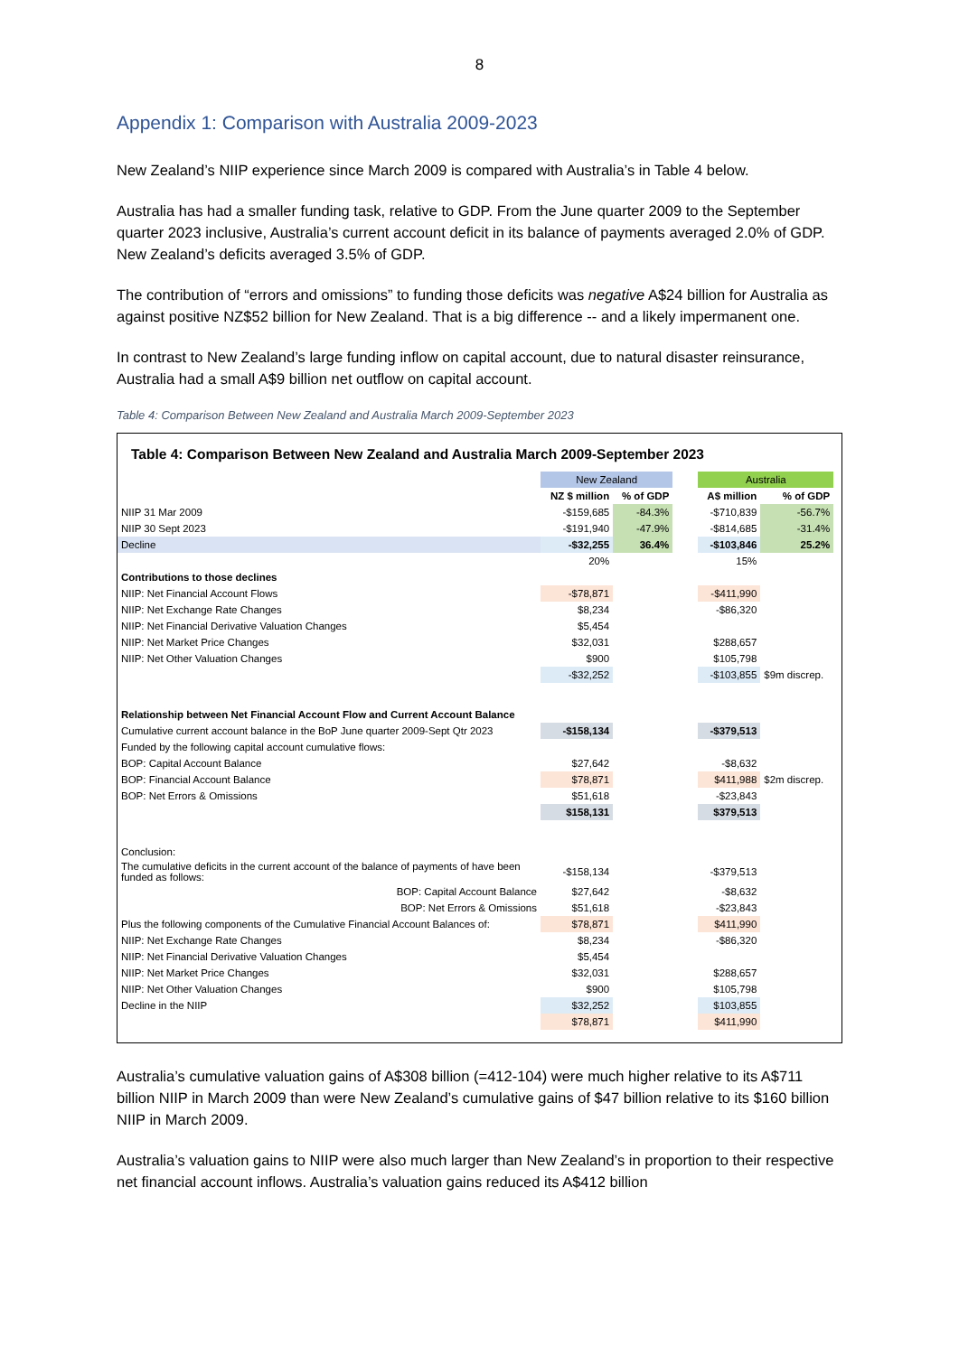8
Appendix 1: Comparison with Australia 2009-2023
New Zealand’s NIIP experience since March 2009 is compared with Australia’s in Table 4 below.
Australia has had a smaller funding task, relative to GDP. From the June quarter 2009 to the September quarter 2023 inclusive, Australia’s current account deficit in its balance of payments averaged 2.0% of GDP. New Zealand’s deficits averaged 3.5% of GDP.
The contribution of “errors and omissions” to funding those deficits was negative A$24 billion for Australia as against positive NZ$52 billion for New Zealand. That is a big difference -- and a likely impermanent one.
In contrast to New Zealand’s large funding inflow on capital account, due to natural disaster reinsurance, Australia had a small A$9 billion net outflow on capital account.
Table 4: Comparison Between New Zealand and Australia March 2009-September 2023
Table 4: Comparison Between New Zealand and Australia March 2009-September 2023
| | New Zealand | | | Australia | | |
| | NZ $ million | % of GDP | | A$ million | % of GDP | |
| NIIP 31 Mar 2009 | -$159,685 | -84.3% | | -$710,839 | -56.7% | |
| NIIP 30 Sept 2023 | -$191,940 | -47.9% | | -$814,685 | -31.4% | |
| Decline | -$32,255 | 36.4% | | -$103,846 | 25.2% | |
| | 20% | | | 15% | | |
| Contributions to those declines | | | | | | |
| NIIP: Net Financial Account Flows | -$78,871 | | | -$411,990 | | |
| NIIP: Net Exchange Rate Changes | $8,234 | | | -$86,320 | | |
| NIIP: Net Financial Derivative Valuation Changes | $5,454 | | | | | |
| NIIP: Net Market Price Changes | $32,031 | | | $288,657 | | |
| NIIP: Net Other Valuation Changes | $900 | | | $105,798 | | |
| | -$32,252 | | | -$103,855 | $9m discrep. | |
| Relationship between Net Financial Account Flow and Current Account Balance | | | | | | |
| Cumulative current account balance in the BoP June quarter 2009-Sept Qtr 2023 | -$158,134 | | | -$379,513 | | |
| Funded by the following capital account cumulative flows: | | | | | | |
| BOP: Capital Account Balance | $27,642 | | | -$8,632 | | |
| BOP: Financial Account Balance | $78,871 | | | $411,988 | $2m discrep. | |
| BOP: Net Errors & Omissions | $51,618 | | | -$23,843 | | |
| | $158,131 | | | $379,513 | | |
| Conclusion: | | | | | | |
| The cumulative deficits in the current account of the balance of payments of have been funded as follows: | -$158,134 | | | -$379,513 | | |
| BOP: Capital Account Balance | $27,642 | | | -$8,632 | | |
| BOP: Net Errors & Omissions | $51,618 | | | -$23,843 | | |
| Plus the following components of the Cumulative Financial Account Balances of: | $78,871 | | | $411,990 | | |
| NIIP: Net Exchange Rate Changes | $8,234 | | | -$86,320 | | |
| NIIP: Net Financial Derivative Valuation Changes | $5,454 | | | | | |
| NIIP: Net Market Price Changes | $32,031 | | | $288,657 | | |
| NIIP: Net Other Valuation Changes | $900 | | | $105,798 | | |
| Decline in the NIIP | $32,252 | | | $103,855 | | |
| | $78,871 | | | $411,990 | | |
Australia’s cumulative valuation gains of A$308 billion (=412-104) were much higher relative to its A$711 billion NIIP in March 2009 than were New Zealand’s cumulative gains of $47 billion relative to its $160 billion NIIP in March 2009.
Australia’s valuation gains to NIIP were also much larger than New Zealand’s in proportion to their respective net financial account inflows. Australia’s valuation gains reduced its A$412 billion